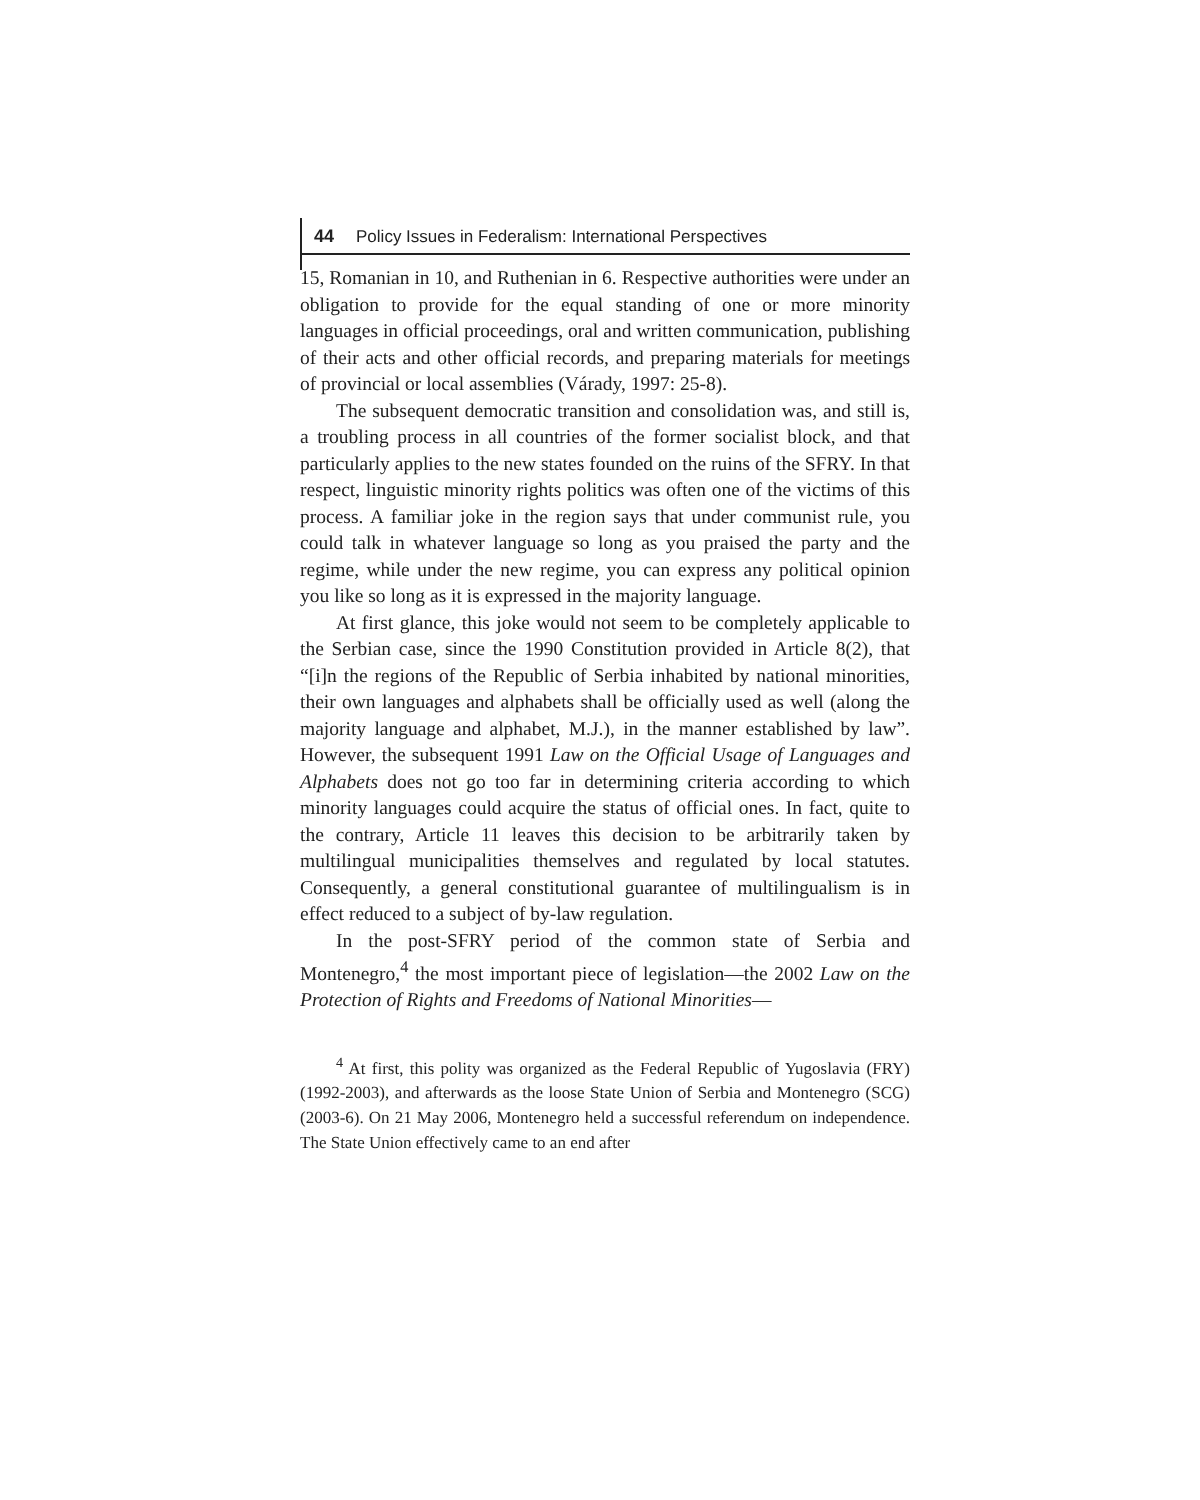44 Policy Issues in Federalism: International Perspectives
15, Romanian in 10, and Ruthenian in 6. Respective authorities were under an obligation to provide for the equal standing of one or more minority languages in official proceedings, oral and written communication, publishing of their acts and other official records, and preparing materials for meetings of provincial or local assemblies (Várady, 1997: 25-8).
The subsequent democratic transition and consolidation was, and still is, a troubling process in all countries of the former socialist block, and that particularly applies to the new states founded on the ruins of the SFRY. In that respect, linguistic minority rights politics was often one of the victims of this process. A familiar joke in the region says that under communist rule, you could talk in whatever language so long as you praised the party and the regime, while under the new regime, you can express any political opinion you like so long as it is expressed in the majority language.
At first glance, this joke would not seem to be completely applicable to the Serbian case, since the 1990 Constitution provided in Article 8(2), that “[i]n the regions of the Republic of Serbia inhabited by national minorities, their own languages and alphabets shall be officially used as well (along the majority language and alphabet, M.J.), in the manner established by law”. However, the subsequent 1991 Law on the Official Usage of Languages and Alphabets does not go too far in determining criteria according to which minority languages could acquire the status of official ones. In fact, quite to the contrary, Article 11 leaves this decision to be arbitrarily taken by multilingual municipalities themselves and regulated by local statutes. Consequently, a general constitutional guarantee of multilingualism is in effect reduced to a subject of by-law regulation.
In the post-SFRY period of the common state of Serbia and Montenegro,<sup>4</sup> the most important piece of legislation—the 2002 Law on the Protection of Rights and Freedoms of National Minorities—
<sup>4</sup> At first, this polity was organized as the Federal Republic of Yugoslavia (FRY) (1992-2003), and afterwards as the loose State Union of Serbia and Montenegro (SCG) (2003-6). On 21 May 2006, Montenegro held a successful referendum on independence. The State Union effectively came to an end after